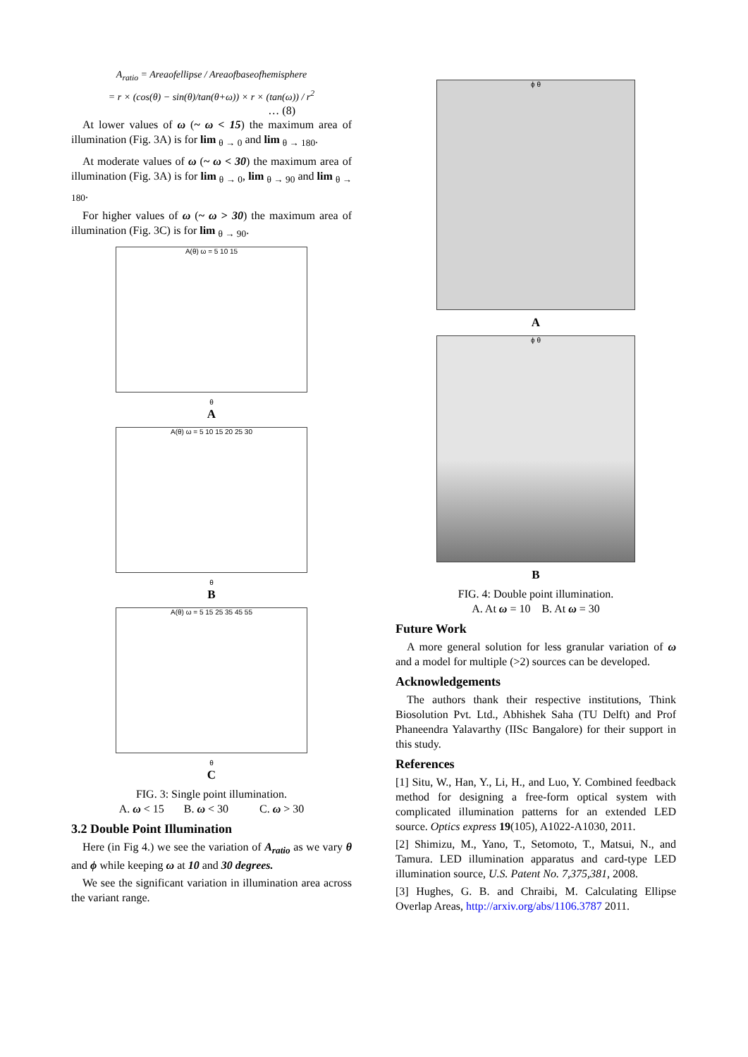A<sub>ratio</sub> = Areaofellipse / Areaofbaseofhemisphere
= r × (cos(θ) − sin(θ)/tan(θ+ω)) × r × (tan(ω)) / r<sup>2</sup>
… (8)
At lower values of ω (~ ω < 15) the maximum area of illumination (Fig. 3A) is for lim <sub>θ → 0</sub> and lim <sub>θ → 180</sub>.
At moderate values of ω (~ ω < 30) the maximum area of illumination (Fig. 3A) is for lim <sub>θ → 0</sub>, lim <sub>θ → 90</sub> and lim <sub>θ → 180</sub>.
For higher values of ω (~ ω > 30) the maximum area of illumination (Fig. 3C) is for lim <sub>θ → 90</sub>.
A(θ) ω = 5 10 15
θ
A
A(θ) ω = 5 10 15 20 25 30
θ
B
A(θ) ω = 5 15 25 35 45 55
θ
C
FIG. 3: Single point illumination.
A. ω < 15 B. ω < 30 C. ω > 30
3.2 Double Point Illumination
Here (in Fig 4.) we see the variation of A<sub>ratio</sub> as we vary θ and ϕ while keeping ω at 10 and 30 degrees.
We see the significant variation in illumination area across the variant range.
ϕ θ
A
ϕ θ
B
FIG. 4: Double point illumination.
A. At ω = 10 B. At ω = 30
Future Work
A more general solution for less granular variation of ω and a model for multiple (>2) sources can be developed.
Acknowledgements
The authors thank their respective institutions, Think Biosolution Pvt. Ltd., Abhishek Saha (TU Delft) and Prof Phaneendra Yalavarthy (IISc Bangalore) for their support in this study.
References
[1] Situ, W., Han, Y., Li, H., and Luo, Y. Combined feedback method for designing a free-form optical system with complicated illumination patterns for an extended LED source. Optics express 19(105), A1022-A1030, 2011.
[2] Shimizu, M., Yano, T., Setomoto, T., Matsui, N., and Tamura. LED illumination apparatus and card-type LED illumination source, U.S. Patent No. 7,375,381, 2008.
[3] Hughes, G. B. and Chraibi, M. Calculating Ellipse Overlap Areas, http://arxiv.org/abs/1106.3787 2011.